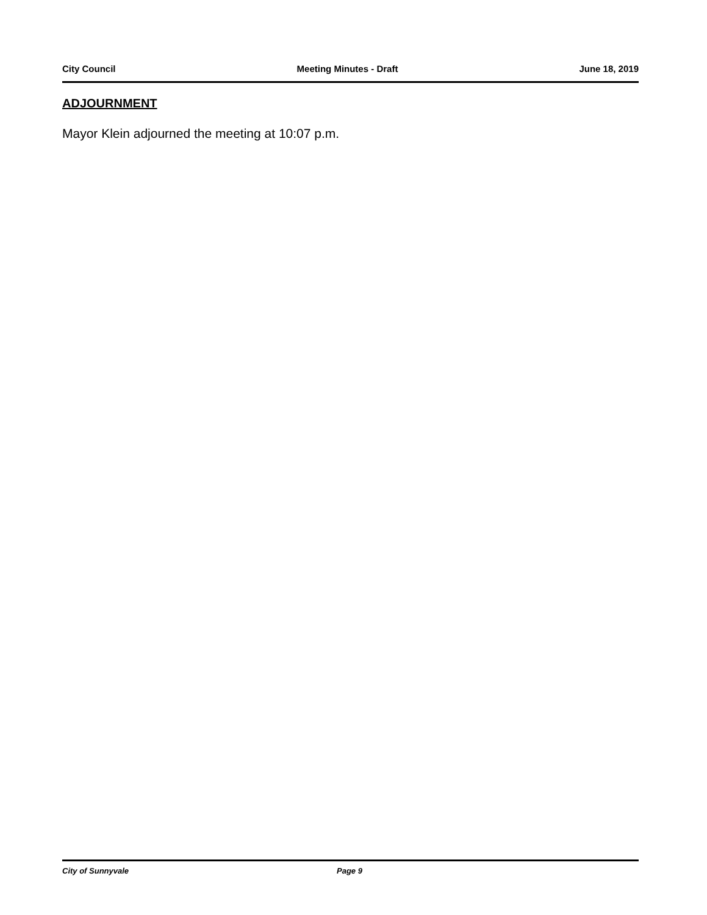City Council Meeting Minutes - Draft June 18, 2019
ADJOURNMENT
Mayor Klein adjourned the meeting at 10:07 p.m.
City of Sunnyvale Page 9